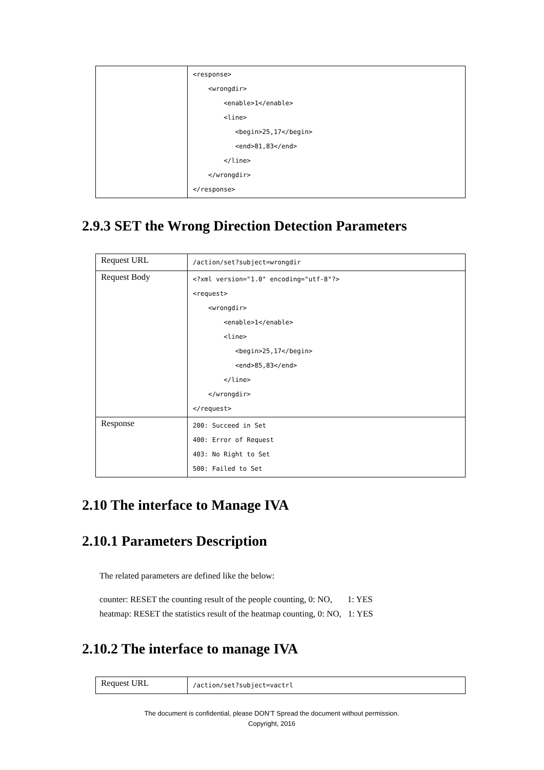| | <response> <wrongdir> <enable>1</enable> <line> <begin>25,17</begin> <end>81,83</end> </line> </wrongdir> </response> |
2.9.3 SET the Wrong Direction Detection Parameters
| Request URL | /action/set?subject=wrongdir |
| Request Body | <?xml version="1.0" encoding="utf-8"?> <request> <wrongdir> <enable>1</enable> <line> <begin>25,17</begin> <end>85,83</end> </line> </wrongdir> </request> |
| Response | 200: Succeed in Set 400: Error of Request 403: No Right to Set 500: Failed to Set |
2.10 The interface to Manage IVA
2.10.1 Parameters Description
The related parameters are defined like the below:
counter: RESET the counting result of the people counting, 0: NO, 1: YES
heatmap: RESET the statistics result of the heatmap counting, 0: NO, 1: YES
2.10.2 The interface to manage IVA
| Request URL | /action/set?subject=vactrl |
The document is confidential, please DON’T Spread the document without permission.
Copyright, 2016